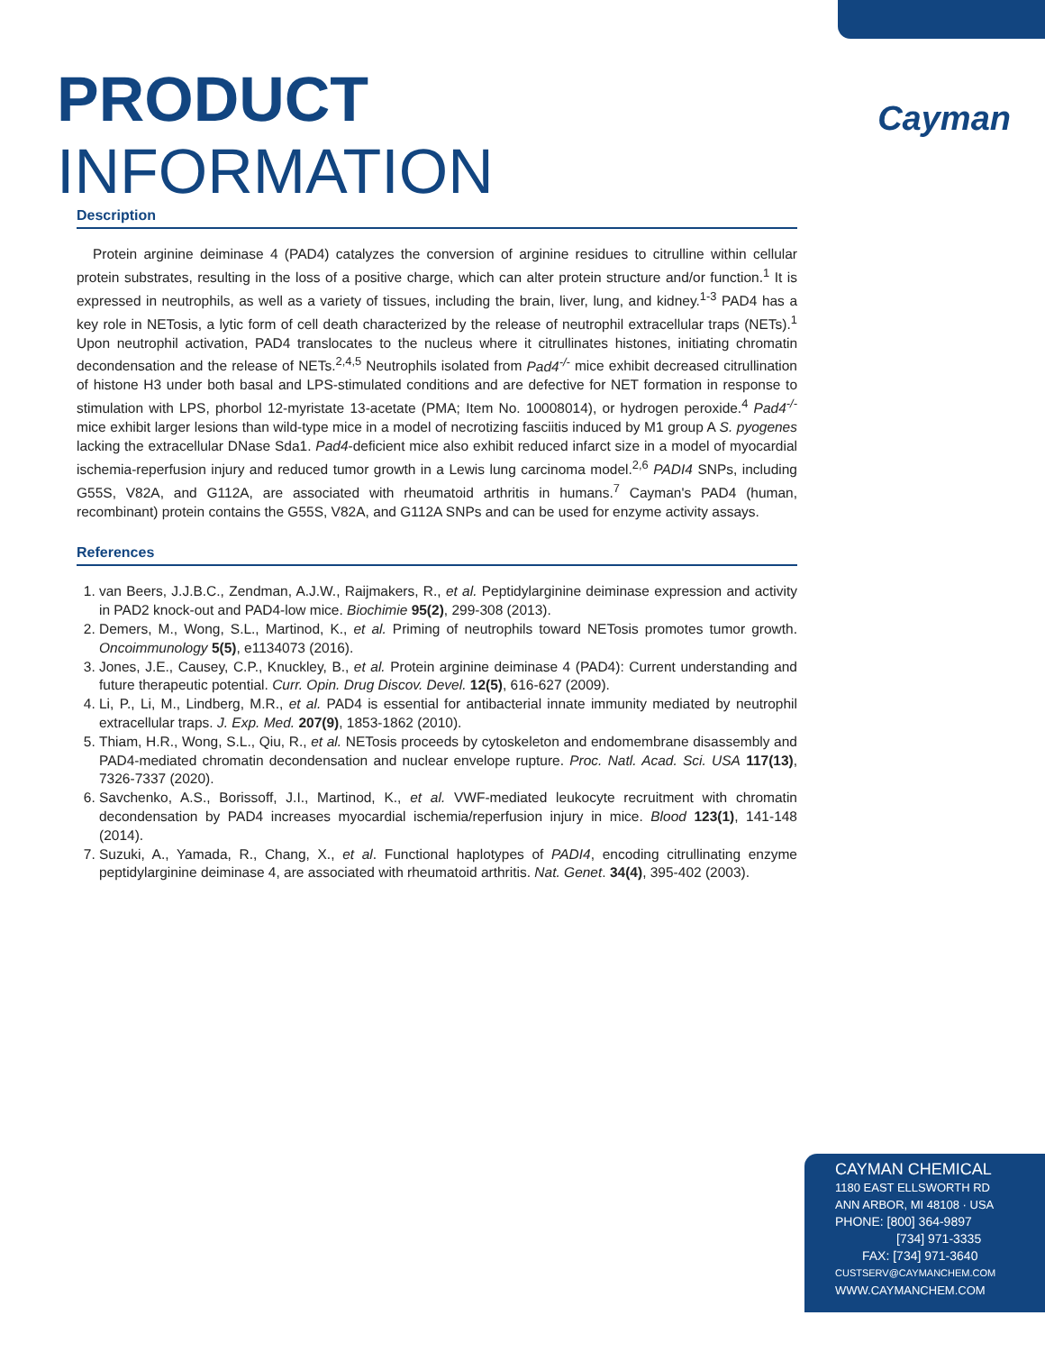Cayman
PRODUCT INFORMATION
Description
Protein arginine deiminase 4 (PAD4) catalyzes the conversion of arginine residues to citrulline within cellular protein substrates, resulting in the loss of a positive charge, which can alter protein structure and/or function.<sup>1</sup> It is expressed in neutrophils, as well as a variety of tissues, including the brain, liver, lung, and kidney.<sup>1-3</sup> PAD4 has a key role in NETosis, a lytic form of cell death characterized by the release of neutrophil extracellular traps (NETs).<sup>1</sup> Upon neutrophil activation, PAD4 translocates to the nucleus where it citrullinates histones, initiating chromatin decondensation and the release of NETs.<sup>2,4,5</sup> Neutrophils isolated from Pad4<sup>-/-</sup> mice exhibit decreased citrullination of histone H3 under both basal and LPS-stimulated conditions and are defective for NET formation in response to stimulation with LPS, phorbol 12-myristate 13-acetate (PMA; Item No. 10008014), or hydrogen peroxide.<sup>4</sup> Pad4<sup>-/-</sup> mice exhibit larger lesions than wild-type mice in a model of necrotizing fasciitis induced by M1 group A S. pyogenes lacking the extracellular DNase Sda1. Pad4-deficient mice also exhibit reduced infarct size in a model of myocardial ischemia-reperfusion injury and reduced tumor growth in a Lewis lung carcinoma model.<sup>2,6</sup> PADI4 SNPs, including G55S, V82A, and G112A, are associated with rheumatoid arthritis in humans.<sup>7</sup> Cayman's PAD4 (human, recombinant) protein contains the G55S, V82A, and G112A SNPs and can be used for enzyme activity assays.
References
1. van Beers, J.J.B.C., Zendman, A.J.W., Raijmakers, R., et al. Peptidylarginine deiminase expression and activity in PAD2 knock-out and PAD4-low mice. Biochimie 95(2), 299-308 (2013).
2. Demers, M., Wong, S.L., Martinod, K., et al. Priming of neutrophils toward NETosis promotes tumor growth. Oncoimmunology 5(5), e1134073 (2016).
3. Jones, J.E., Causey, C.P., Knuckley, B., et al. Protein arginine deiminase 4 (PAD4): Current understanding and future therapeutic potential. Curr. Opin. Drug Discov. Devel. 12(5), 616-627 (2009).
4. Li, P., Li, M., Lindberg, M.R., et al. PAD4 is essential for antibacterial innate immunity mediated by neutrophil extracellular traps. J. Exp. Med. 207(9), 1853-1862 (2010).
5. Thiam, H.R., Wong, S.L., Qiu, R., et al. NETosis proceeds by cytoskeleton and endomembrane disassembly and PAD4-mediated chromatin decondensation and nuclear envelope rupture. Proc. Natl. Acad. Sci. USA 117(13), 7326-7337 (2020).
6. Savchenko, A.S., Borissoff, J.I., Martinod, K., et al. VWF-mediated leukocyte recruitment with chromatin decondensation by PAD4 increases myocardial ischemia/reperfusion injury in mice. Blood 123(1), 141-148 (2014).
7. Suzuki, A., Yamada, R., Chang, X., et al. Functional haplotypes of PADI4, encoding citrullinating enzyme peptidylarginine deiminase 4, are associated with rheumatoid arthritis. Nat. Genet. 34(4), 395-402 (2003).
CAYMAN CHEMICAL
1180 EAST ELLSWORTH RD
ANN ARBOR, MI 48108 · USA
PHONE: [800] 364-9897
[734] 971-3335
FAX: [734] 971-3640
CUSTSERV@CAYMANCHEM.COM
WWW.CAYMANCHEM.COM